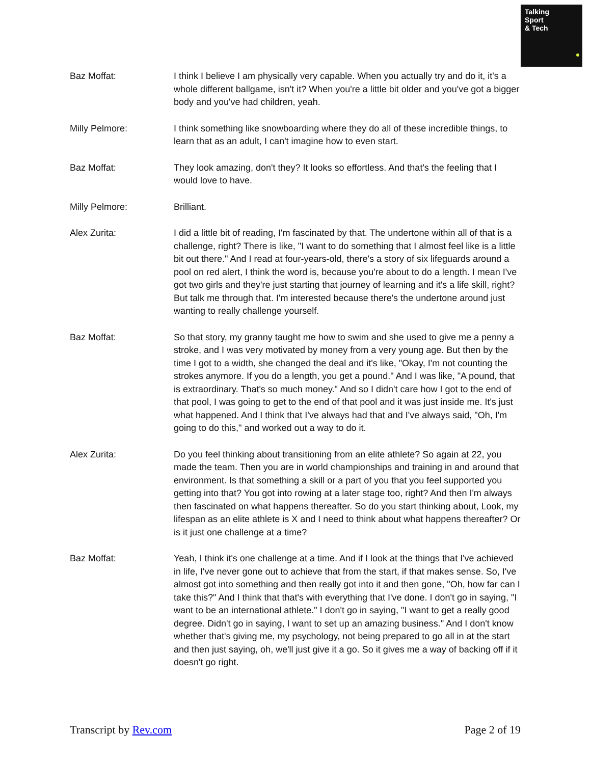Talking
Sport
& Tech
Baz Moffat: I think I believe I am physically very capable. When you actually try and do it, it's a whole different ballgame, isn't it? When you're a little bit older and you've got a bigger body and you've had children, yeah.
Milly Pelmore: I think something like snowboarding where they do all of these incredible things, to learn that as an adult, I can't imagine how to even start.
Baz Moffat: They look amazing, don't they? It looks so effortless. And that's the feeling that I would love to have.
Milly Pelmore: Brilliant.
Alex Zurita: I did a little bit of reading, I'm fascinated by that. The undertone within all of that is a challenge, right? There is like, "I want to do something that I almost feel like is a little bit out there." And I read at four-years-old, there's a story of six lifeguards around a pool on red alert, I think the word is, because you're about to do a length. I mean I've got two girls and they're just starting that journey of learning and it's a life skill, right? But talk me through that. I'm interested because there's the undertone around just wanting to really challenge yourself.
Baz Moffat: So that story, my granny taught me how to swim and she used to give me a penny a stroke, and I was very motivated by money from a very young age. But then by the time I got to a width, she changed the deal and it's like, "Okay, I'm not counting the strokes anymore. If you do a length, you get a pound." And I was like, "A pound, that is extraordinary. That's so much money." And so I didn't care how I got to the end of that pool, I was going to get to the end of that pool and it was just inside me. It's just what happened. And I think that I've always had that and I've always said, "Oh, I'm going to do this," and worked out a way to do it.
Alex Zurita: Do you feel thinking about transitioning from an elite athlete? So again at 22, you made the team. Then you are in world championships and training in and around that environment. Is that something a skill or a part of you that you feel supported you getting into that? You got into rowing at a later stage too, right? And then I'm always then fascinated on what happens thereafter. So do you start thinking about, Look, my lifespan as an elite athlete is X and I need to think about what happens thereafter? Or is it just one challenge at a time?
Baz Moffat: Yeah, I think it's one challenge at a time. And if I look at the things that I've achieved in life, I've never gone out to achieve that from the start, if that makes sense. So, I've almost got into something and then really got into it and then gone, "Oh, how far can I take this?" And I think that that's with everything that I've done. I don't go in saying, "I want to be an international athlete." I don't go in saying, "I want to get a really good degree. Didn't go in saying, I want to set up an amazing business." And I don't know whether that's giving me, my psychology, not being prepared to go all in at the start and then just saying, oh, we'll just give it a go. So it gives me a way of backing off if it doesn't go right.
Transcript by Rev.com Page 2 of 19